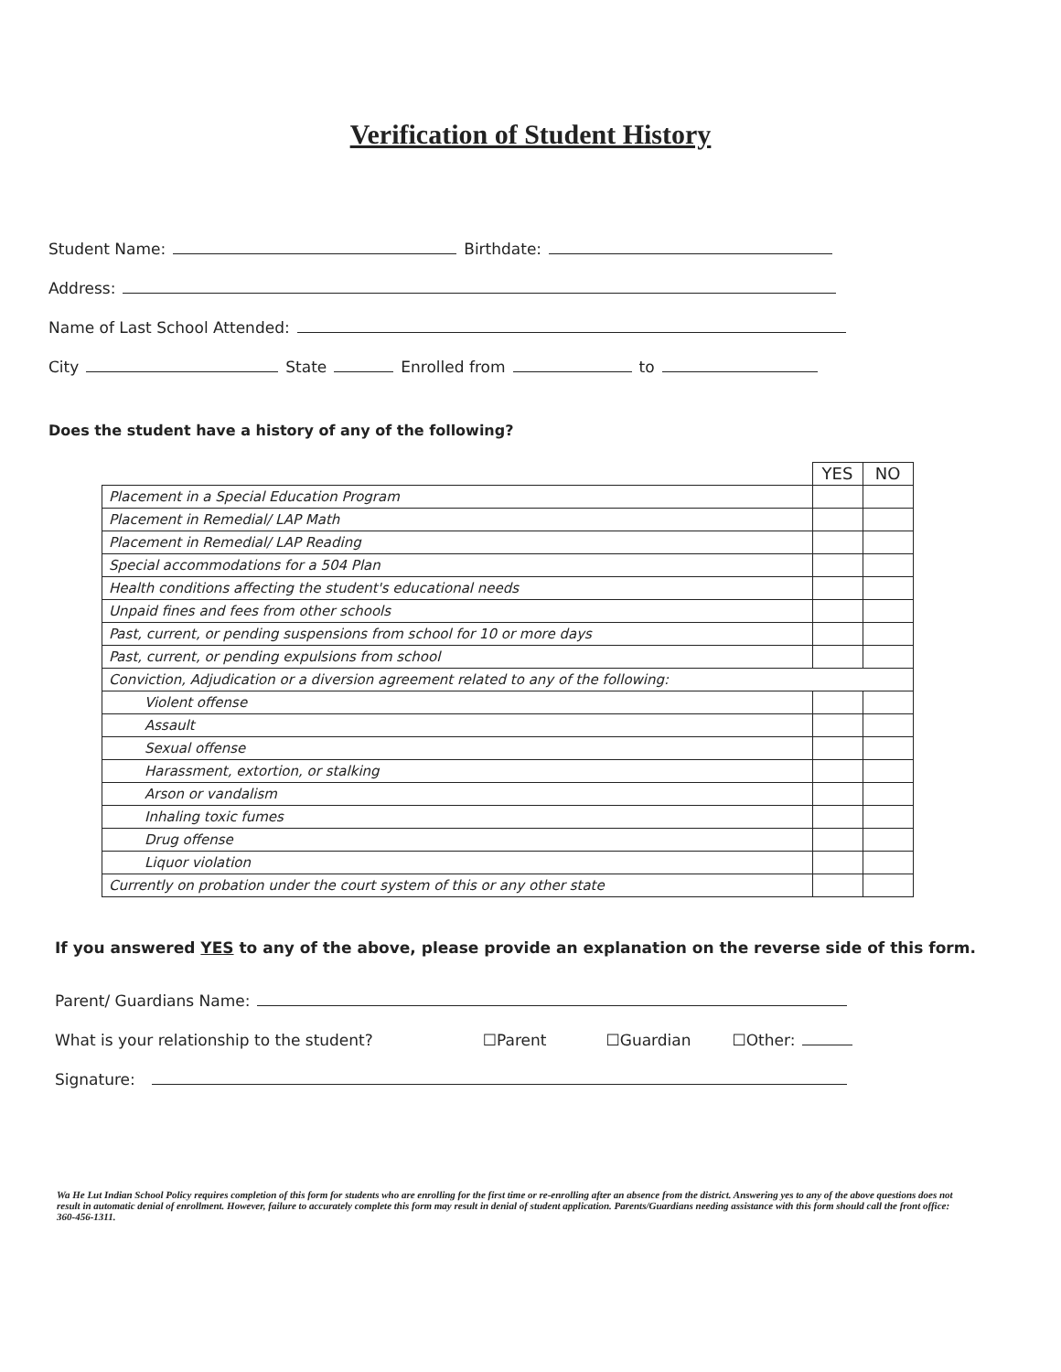Verification of Student History
Student Name: Birthdate:
Address:
Name of Last School Attended:
City State Enrolled from to
Does the student have a history of any of the following?
| | YES | NO |
| Placement in a Special Education Program | | |
| Placement in Remedial/ LAP Math | | |
| Placement in Remedial/ LAP Reading | | |
| Special accommodations for a 504 Plan | | |
| Health conditions affecting the student's educational needs | | |
| Unpaid fines and fees from other schools | | |
| Past, current, or pending suspensions from school for 10 or more days | | |
| Past, current, or pending expulsions from school | | |
| Conviction, Adjudication or a diversion agreement related to any of the following: | | |
| Violent offense | | |
| Assault | | |
| Sexual offense | | |
| Harassment, extortion, or stalking | | |
| Arson or vandalism | | |
| Inhaling toxic fumes | | |
| Drug offense | | |
| Liquor violation | | |
| Currently on probation under the court system of this or any other state | | |
If you answered YES to any of the above, please provide an explanation on the reverse side of this form.
Parent/ Guardians Name:
What is your relationship to the student? ☐Parent ☐Guardian ☐Other:
Signature:
Wa He Lut Indian School Policy requires completion of this form for students who are enrolling for the first time or re-enrolling after an absence from the district. Answering yes to any of the above questions does not result in automatic denial of enrollment. However, failure to accurately complete this form may result in denial of student application. Parents/Guardians needing assistance with this form should call the front office: 360-456-1311.